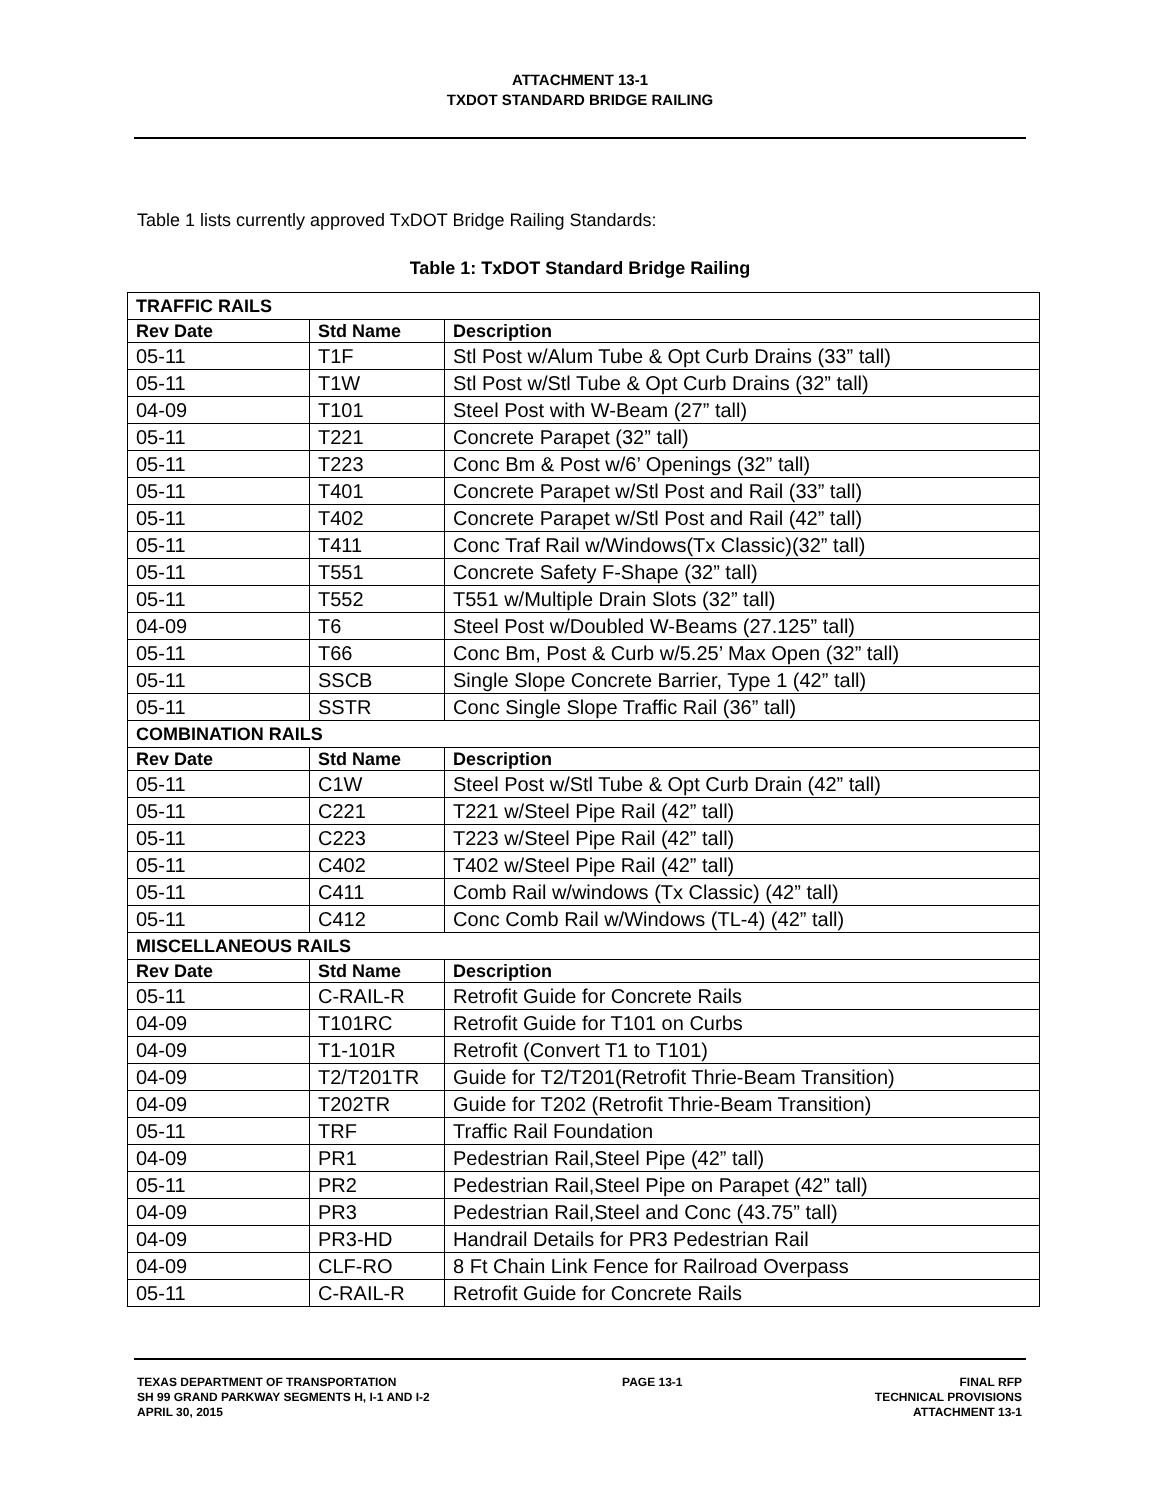ATTACHMENT 13-1
TXDOT STANDARD BRIDGE RAILING
Table 1 lists currently approved TxDOT Bridge Railing Standards:
Table 1: TxDOT Standard Bridge Railing
| TRAFFIC RAILS | | |
| Rev Date | Std Name | Description |
| 05-11 | T1F | Stl Post w/Alum Tube & Opt Curb Drains (33” tall) |
| 05-11 | T1W | Stl Post w/Stl Tube & Opt Curb Drains (32” tall) |
| 04-09 | T101 | Steel Post with W-Beam (27” tall) |
| 05-11 | T221 | Concrete Parapet (32” tall) |
| 05-11 | T223 | Conc Bm & Post w/6’ Openings (32” tall) |
| 05-11 | T401 | Concrete Parapet w/Stl Post and Rail (33” tall) |
| 05-11 | T402 | Concrete Parapet w/Stl Post and Rail (42” tall) |
| 05-11 | T411 | Conc Traf Rail w/Windows(Tx Classic)(32” tall) |
| 05-11 | T551 | Concrete Safety F-Shape (32” tall) |
| 05-11 | T552 | T551 w/Multiple Drain Slots (32” tall) |
| 04-09 | T6 | Steel Post w/Doubled W-Beams (27.125” tall) |
| 05-11 | T66 | Conc Bm, Post & Curb w/5.25’ Max Open (32” tall) |
| 05-11 | SSCB | Single Slope Concrete Barrier, Type 1 (42” tall) |
| 05-11 | SSTR | Conc Single Slope Traffic Rail (36” tall) |
| COMBINATION RAILS | | |
| Rev Date | Std Name | Description |
| 05-11 | C1W | Steel Post w/Stl Tube & Opt Curb Drain (42” tall) |
| 05-11 | C221 | T221 w/Steel Pipe Rail (42” tall) |
| 05-11 | C223 | T223 w/Steel Pipe Rail (42” tall) |
| 05-11 | C402 | T402 w/Steel Pipe Rail (42” tall) |
| 05-11 | C411 | Comb Rail w/windows (Tx Classic) (42” tall) |
| 05-11 | C412 | Conc Comb Rail w/Windows (TL-4) (42” tall) |
| MISCELLANEOUS RAILS | | |
| Rev Date | Std Name | Description |
| 05-11 | C-RAIL-R | Retrofit Guide for Concrete Rails |
| 04-09 | T101RC | Retrofit Guide for T101 on Curbs |
| 04-09 | T1-101R | Retrofit (Convert T1 to T101) |
| 04-09 | T2/T201TR | Guide for T2/T201(Retrofit Thrie-Beam Transition) |
| 04-09 | T202TR | Guide for T202 (Retrofit Thrie-Beam Transition) |
| 05-11 | TRF | Traffic Rail Foundation |
| 04-09 | PR1 | Pedestrian Rail,Steel Pipe (42” tall) |
| 05-11 | PR2 | Pedestrian Rail,Steel Pipe on Parapet (42” tall) |
| 04-09 | PR3 | Pedestrian Rail,Steel and Conc (43.75” tall) |
| 04-09 | PR3-HD | Handrail Details for PR3 Pedestrian Rail |
| 04-09 | CLF-RO | 8 Ft Chain Link Fence for Railroad Overpass |
| 05-11 | C-RAIL-R | Retrofit Guide for Concrete Rails |
TEXAS DEPARTMENT OF TRANSPORTATION
SH 99 GRAND PARKWAY SEGMENTS H, I-1 AND I-2
APRIL 30, 2015
PAGE 13-1 FINAL RFP
TECHNICAL PROVISIONS
ATTACHMENT 13-1